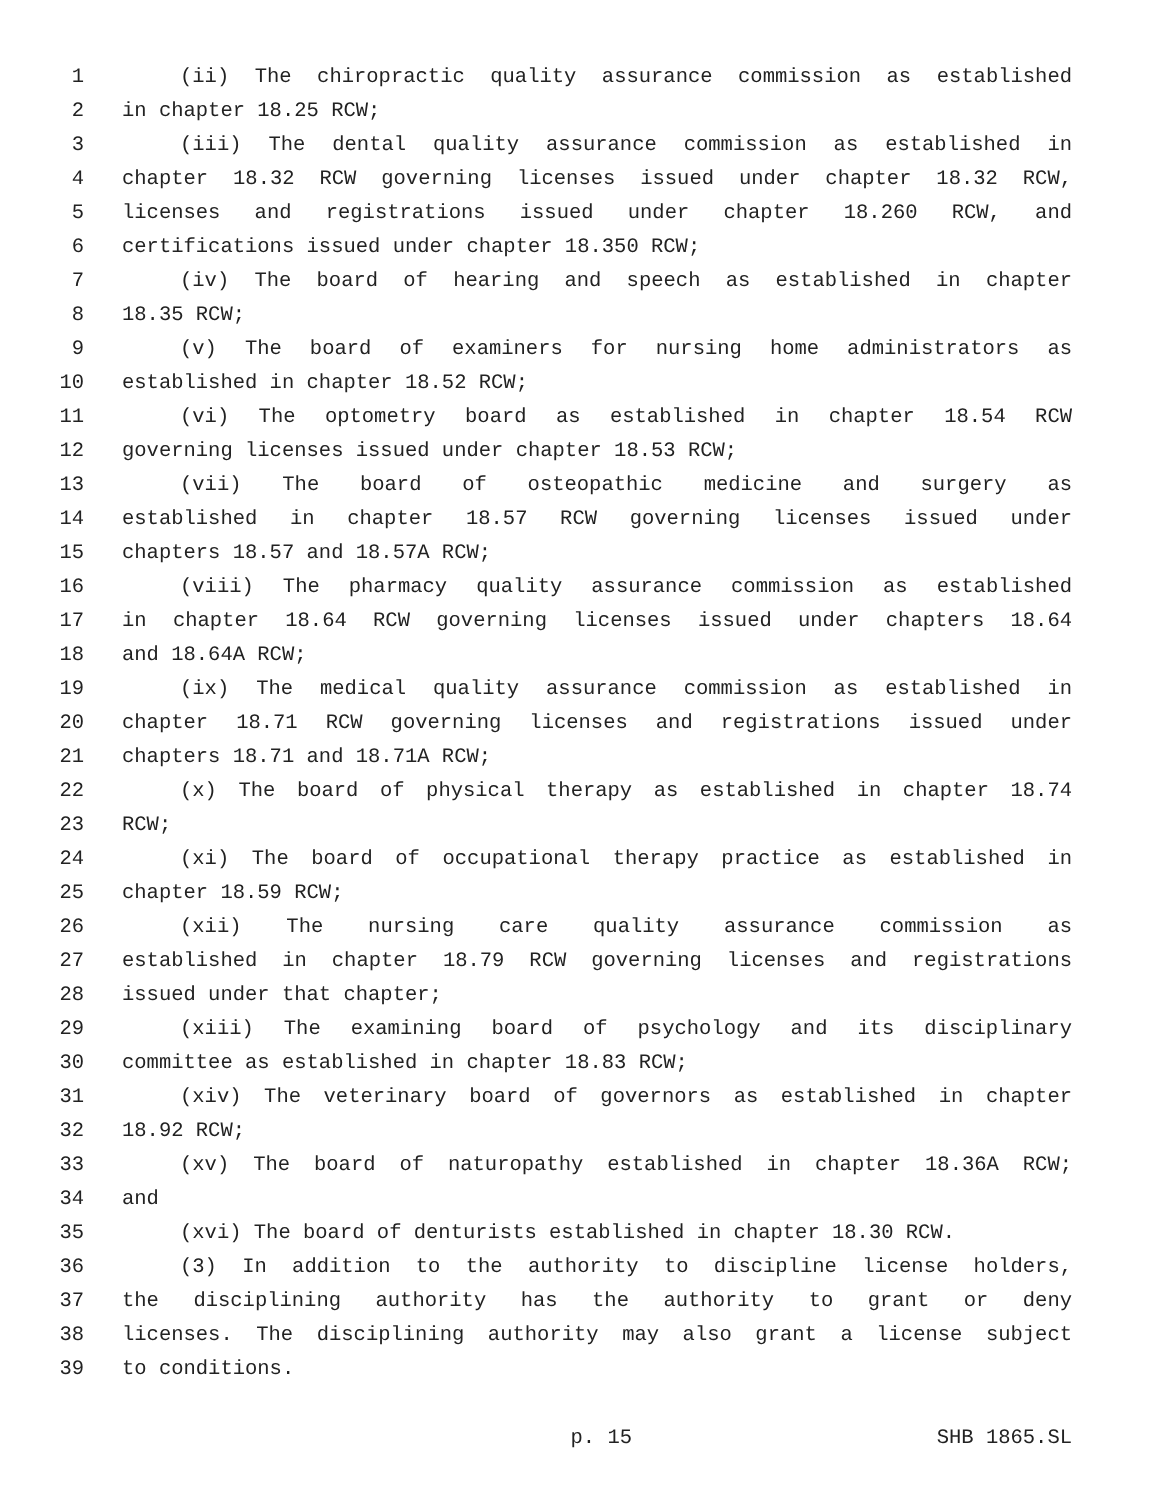1 (ii) The chiropractic quality assurance commission as established
2 in chapter 18.25 RCW;
3 (iii) The dental quality assurance commission as established in
4 chapter 18.32 RCW governing licenses issued under chapter 18.32 RCW,
5 licenses and registrations issued under chapter 18.260 RCW, and
6 certifications issued under chapter 18.350 RCW;
7 (iv) The board of hearing and speech as established in chapter
8 18.35 RCW;
9 (v) The board of examiners for nursing home administrators as
10 established in chapter 18.52 RCW;
11 (vi) The optometry board as established in chapter 18.54 RCW
12 governing licenses issued under chapter 18.53 RCW;
13 (vii) The board of osteopathic medicine and surgery as
14 established in chapter 18.57 RCW governing licenses issued under
15 chapters 18.57 and 18.57A RCW;
16 (viii) The pharmacy quality assurance commission as established
17 in chapter 18.64 RCW governing licenses issued under chapters 18.64
18 and 18.64A RCW;
19 (ix) The medical quality assurance commission as established in
20 chapter 18.71 RCW governing licenses and registrations issued under
21 chapters 18.71 and 18.71A RCW;
22 (x) The board of physical therapy as established in chapter 18.74
23 RCW;
24 (xi) The board of occupational therapy practice as established in
25 chapter 18.59 RCW;
26 (xii) The nursing care quality assurance commission as
27 established in chapter 18.79 RCW governing licenses and registrations
28 issued under that chapter;
29 (xiii) The examining board of psychology and its disciplinary
30 committee as established in chapter 18.83 RCW;
31 (xiv) The veterinary board of governors as established in chapter
32 18.92 RCW;
33 (xv) The board of naturopathy established in chapter 18.36A RCW;
34 and
35 (xvi) The board of denturists established in chapter 18.30 RCW.
36 (3) In addition to the authority to discipline license holders,
37 the disciplining authority has the authority to grant or deny
38 licenses. The disciplining authority may also grant a license subject
39 to conditions.
p. 15 SHB 1865.SL